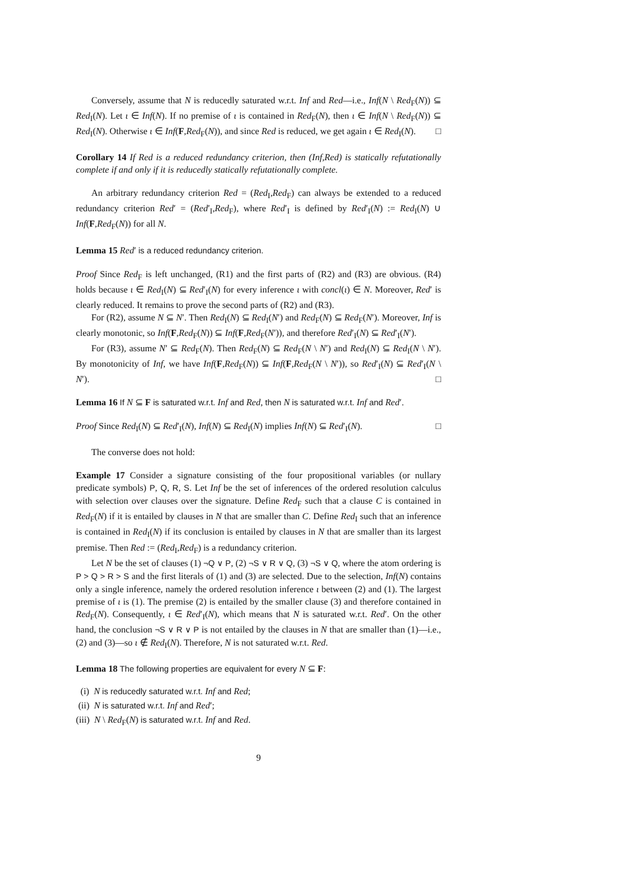Conversely, assume that N is reducedly saturated w.r.t. Inf and Red—i.e., Inf(N \ Red<sub>F</sub>(N)) ⊆ Red<sub>I</sub>(N). Let ι ∈ Inf(N). If no premise of ι is contained in Red<sub>F</sub>(N), then ι ∈ Inf(N \ Red<sub>F</sub>(N)) ⊆ Red<sub>I</sub>(N). Otherwise ι ∈ Inf(F,Red<sub>F</sub>(N)), and since Red is reduced, we get again ι ∈ Red<sub>I</sub>(N). □
Corollary 14 If Red is a reduced redundancy criterion, then (Inf,Red) is statically refutationally complete if and only if it is reducedly statically refutationally complete.
An arbitrary redundancy criterion Red = (Red<sub>I</sub>,Red<sub>F</sub>) can always be extended to a reduced redundancy criterion Red′ = (Red′<sub>I</sub>,Red<sub>F</sub>), where Red′<sub>I</sub> is defined by Red′<sub>I</sub>(N) := Red<sub>I</sub>(N) ∪ Inf(F,Red<sub>F</sub>(N)) for all N.
Lemma 15 Red′ is a reduced redundancy criterion.
Proof Since Red<sub>F</sub> is left unchanged, (R1) and the first parts of (R2) and (R3) are obvious. (R4) holds because ι ∈ Red<sub>I</sub>(N) ⊆ Red′<sub>I</sub>(N) for every inference ι with concl(ι) ∈ N. Moreover, Red′ is clearly reduced. It remains to prove the second parts of (R2) and (R3).
For (R2), assume N ⊆ N′. Then Red<sub>I</sub>(N) ⊆ Red<sub>I</sub>(N′) and Red<sub>F</sub>(N) ⊆ Red<sub>F</sub>(N′). Moreover, Inf is clearly monotonic, so Inf(F,Red<sub>F</sub>(N)) ⊆ Inf(F,Red<sub>F</sub>(N′)), and therefore Red′<sub>I</sub>(N) ⊆ Red′<sub>I</sub>(N′).
For (R3), assume N′ ⊆ Red<sub>F</sub>(N). Then Red<sub>F</sub>(N) ⊆ Red<sub>F</sub>(N \ N′) and Red<sub>I</sub>(N) ⊆ Red<sub>I</sub>(N \ N′). By monotonicity of Inf, we have Inf(F,Red<sub>F</sub>(N)) ⊆ Inf(F,Red<sub>F</sub>(N \ N′)), so Red′<sub>I</sub>(N) ⊆ Red′<sub>I</sub>(N \ N′). □
Lemma 16 If N ⊆ F is saturated w.r.t. Inf and Red, then N is saturated w.r.t. Inf and Red′.
Proof Since Red<sub>I</sub>(N) ⊆ Red′<sub>I</sub>(N), Inf(N) ⊆ Red<sub>I</sub>(N) implies Inf(N) ⊆ Red′<sub>I</sub>(N). □
The converse does not hold:
Example 17 Consider a signature consisting of the four propositional variables (or nullary predicate symbols) P, Q, R, S. Let Inf be the set of inferences of the ordered resolution calculus with selection over clauses over the signature. Define Red<sub>F</sub> such that a clause C is contained in Red<sub>F</sub>(N) if it is entailed by clauses in N that are smaller than C. Define Red<sub>I</sub> such that an inference is contained in Red<sub>I</sub>(N) if its conclusion is entailed by clauses in N that are smaller than its largest premise. Then Red := (Red<sub>I</sub>,Red<sub>F</sub>) is a redundancy criterion.
Let N be the set of clauses (1) ¬Q ∨ P, (2) ¬S ∨ R ∨ Q, (3) ¬S ∨ Q, where the atom ordering is P > Q > R > S and the first literals of (1) and (3) are selected. Due to the selection, Inf(N) contains only a single inference, namely the ordered resolution inference ι between (2) and (1). The largest premise of ι is (1). The premise (2) is entailed by the smaller clause (3) and therefore contained in Red<sub>F</sub>(N). Consequently, ι ∈ Red′<sub>I</sub>(N), which means that N is saturated w.r.t. Red′. On the other hand, the conclusion ¬S ∨ R ∨ P is not entailed by the clauses in N that are smaller than (1)—i.e., (2) and (3)—so ι ∉ Red<sub>I</sub>(N). Therefore, N is not saturated w.r.t. Red.
Lemma 18 The following properties are equivalent for every N ⊆ F:
(i) N is reducedly saturated w.r.t. Inf and Red;
(ii) N is saturated w.r.t. Inf and Red′;
(iii) N \ Red<sub>F</sub>(N) is saturated w.r.t. Inf and Red.
9